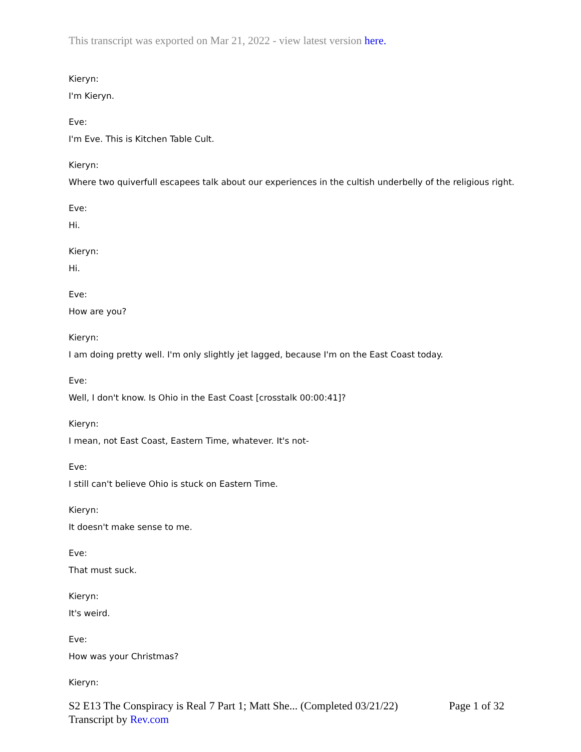This transcript was exported on Mar 21, 2022 - view latest version here.
Kieryn:
I'm Kieryn.
Eve:
I'm Eve. This is Kitchen Table Cult.
Kieryn:
Where two quiverfull escapees talk about our experiences in the cultish underbelly of the religious right.
Eve:
Hi.
Kieryn:
Hi.
Eve:
How are you?
Kieryn:
I am doing pretty well. I'm only slightly jet lagged, because I'm on the East Coast today.
Eve:
Well, I don't know. Is Ohio in the East Coast [crosstalk 00:00:41]?
Kieryn:
I mean, not East Coast, Eastern Time, whatever. It's not-
Eve:
I still can't believe Ohio is stuck on Eastern Time.
Kieryn:
It doesn't make sense to me.
Eve:
That must suck.
Kieryn:
It's weird.
Eve:
How was your Christmas?
Kieryn:
S2 E13 The Conspiracy is Real 7 Part 1; Matt She... (Completed 03/21/22) Page 1 of 32
Transcript by Rev.com